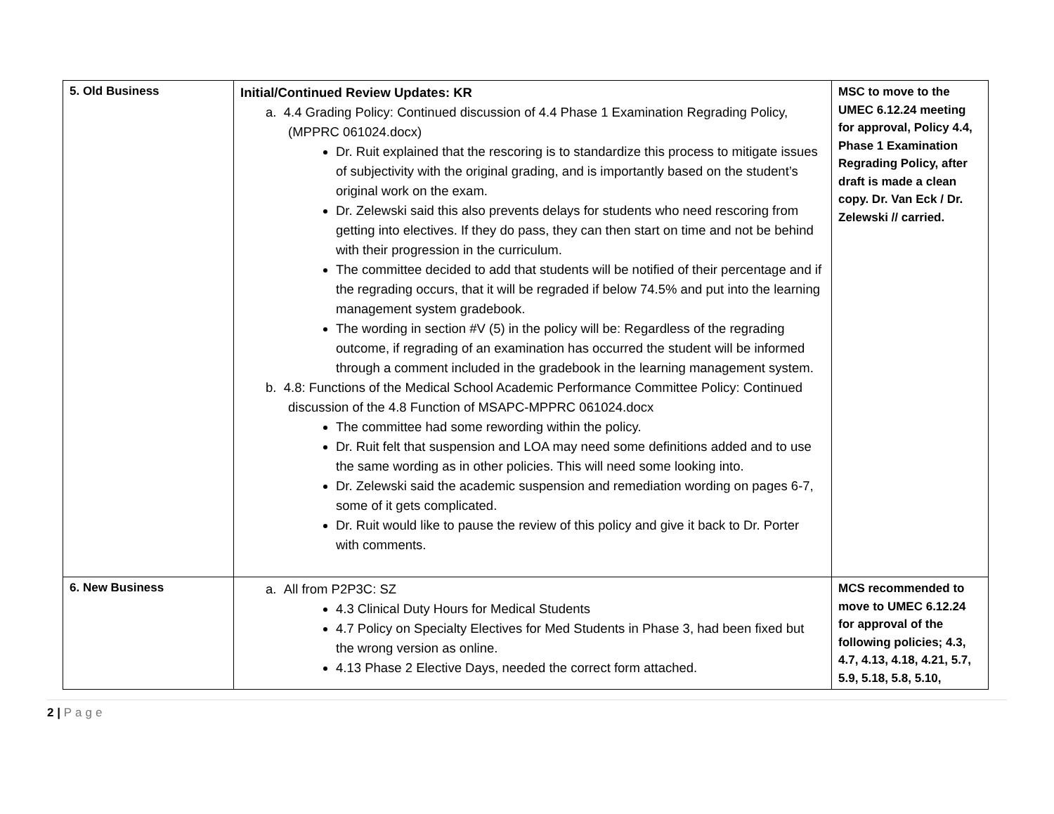| 5. Old Business | Initial/Continued Review Updates: KR a. 4.4 Grading Policy: Continued discussion of 4.4 Phase 1 Examination Regrading Policy, (MPPRC 061024.docx) Dr. Ruit explained that the rescoring is to standardize this process to mitigate issues of subjectivity with the original grading, and is importantly based on the student’s original work on the exam. Dr. Zelewski said this also prevents delays for students who need rescoring from getting into electives. If they do pass, they can then start on time and not be behind with their progression in the curriculum. The committee decided to add that students will be notified of their percentage and if the regrading occurs, that it will be regraded if below 74.5% and put into the learning management system gradebook. The wording in section #V (5) in the policy will be: Regardless of the regrading outcome, if regrading of an examination has occurred the student will be informed through a comment included in the gradebook in the learning management system. b. 4.8: Functions of the Medical School Academic Performance Committee Policy: Continued discussion of the 4.8 Function of MSAPC-MPPRC 061024.docx The committee had some rewording within the policy. Dr. Ruit felt that suspension and LOA may need some definitions added and to use the same wording as in other policies. This will need some looking into. Dr. Zelewski said the academic suspension and remediation wording on pages 6-7, some of it gets complicated. Dr. Ruit would like to pause the review of this policy and give it back to Dr. Porter with comments. | MSC to move to the UMEC 6.12.24 meeting for approval, Policy 4.4, Phase 1 Examination Regrading Policy, after draft is made a clean copy. Dr. Van Eck / Dr. Zelewski // carried. |
| 6. New Business | a. All from P2P3C: SZ 4.3 Clinical Duty Hours for Medical Students 4.7 Policy on Specialty Electives for Med Students in Phase 3, had been fixed but the wrong version as online. 4.13 Phase 2 Elective Days, needed the correct form attached. | MCS recommended to move to UMEC 6.12.24 for approval of the following policies; 4.3, 4.7, 4.13, 4.18, 4.21, 5.7, 5.9, 5.18, 5.8, 5.10, |
2 | Page